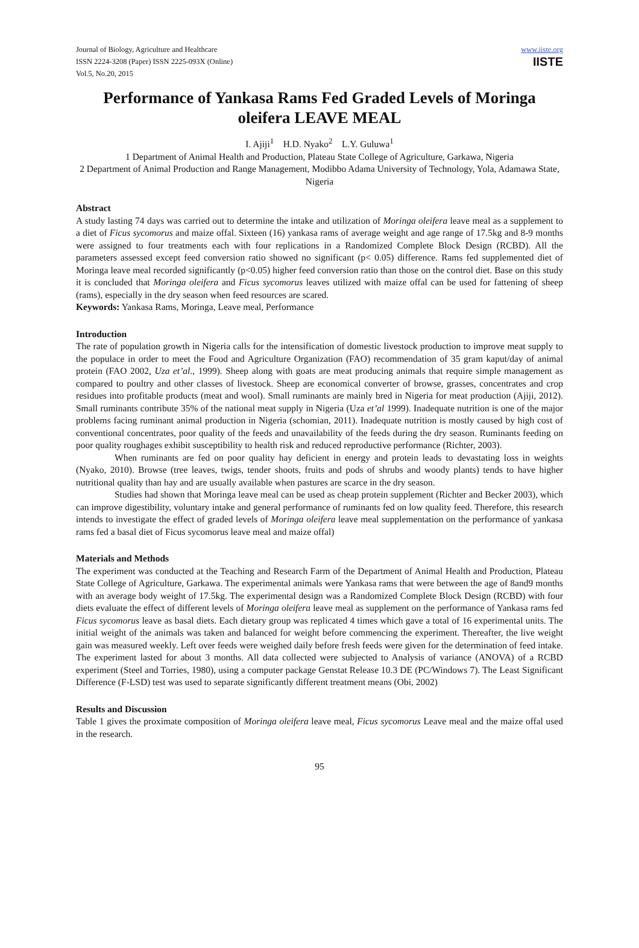Journal of Biology, Agriculture and Healthcare
ISSN 2224-3208 (Paper) ISSN 2225-093X (Online)
Vol.5, No.20, 2015
www.iiste.org
IISTE
Performance of Yankasa Rams Fed Graded Levels of Moringa oleifera LEAVE MEAL
I. Ajiji<sup>1</sup> H.D. Nyako<sup>2</sup> L.Y. Guluwa<sup>1</sup>
1 Department of Animal Health and Production, Plateau State College of Agriculture, Garkawa, Nigeria
2 Department of Animal Production and Range Management, Modibbo Adama University of Technology, Yola, Adamawa State, Nigeria
Abstract
A study lasting 74 days was carried out to determine the intake and utilization of Moringa oleifera leave meal as a supplement to a diet of Ficus sycomorus and maize offal. Sixteen (16) yankasa rams of average weight and age range of 17.5kg and 8-9 months were assigned to four treatments each with four replications in a Randomized Complete Block Design (RCBD). All the parameters assessed except feed conversion ratio showed no significant (p< 0.05) difference. Rams fed supplemented diet of Moringa leave meal recorded significantly (p<0.05) higher feed conversion ratio than those on the control diet. Base on this study it is concluded that Moringa oleifera and Ficus sycomorus leaves utilized with maize offal can be used for fattening of sheep (rams), especially in the dry season when feed resources are scared.
Keywords: Yankasa Rams, Moringa, Leave meal, Performance
Introduction
The rate of population growth in Nigeria calls for the intensification of domestic livestock production to improve meat supply to the populace in order to meet the Food and Agriculture Organization (FAO) recommendation of 35 gram kaput/day of animal protein (FAO 2002, Uza et’al., 1999). Sheep along with goats are meat producing animals that require simple management as compared to poultry and other classes of livestock. Sheep are economical converter of browse, grasses, concentrates and crop residues into profitable products (meat and wool). Small ruminants are mainly bred in Nigeria for meat production (Ajiji, 2012). Small ruminants contribute 35% of the national meat supply in Nigeria (Uza et’al 1999). Inadequate nutrition is one of the major problems facing ruminant animal production in Nigeria (schomian, 2011). Inadequate nutrition is mostly caused by high cost of conventional concentrates, poor quality of the feeds and unavailability of the feeds during the dry season. Ruminants feeding on poor quality roughages exhibit susceptibility to health risk and reduced reproductive performance (Richter, 2003).
When ruminants are fed on poor quality hay deficient in energy and protein leads to devastating loss in weights (Nyako, 2010). Browse (tree leaves, twigs, tender shoots, fruits and pods of shrubs and woody plants) tends to have higher nutritional quality than hay and are usually available when pastures are scarce in the dry season.
Studies had shown that Moringa leave meal can be used as cheap protein supplement (Richter and Becker 2003), which can improve digestibility, voluntary intake and general performance of ruminants fed on low quality feed. Therefore, this research intends to investigate the effect of graded levels of Moringa oleifera leave meal supplementation on the performance of yankasa rams fed a basal diet of Ficus sycomorus leave meal and maize offal)
Materials and Methods
The experiment was conducted at the Teaching and Research Farm of the Department of Animal Health and Production, Plateau State College of Agriculture, Garkawa. The experimental animals were Yankasa rams that were between the age of 8and9 months with an average body weight of 17.5kg. The experimental design was a Randomized Complete Block Design (RCBD) with four diets evaluate the effect of different levels of Moringa oleifera leave meal as supplement on the performance of Yankasa rams fed Ficus sycomorus leave as basal diets. Each dietary group was replicated 4 times which gave a total of 16 experimental units. The initial weight of the animals was taken and balanced for weight before commencing the experiment. Thereafter, the live weight gain was measured weekly. Left over feeds were weighed daily before fresh feeds were given for the determination of feed intake. The experiment lasted for about 3 months. All data collected were subjected to Analysis of variance (ANOVA) of a RCBD experiment (Steel and Torries, 1980), using a computer package Genstat Release 10.3 DE (PC/Windows 7). The Least Significant Difference (F-LSD) test was used to separate significantly different treatment means (Obi, 2002)
Results and Discussion
Table 1 gives the proximate composition of Moringa oleifera leave meal, Ficus sycomorus Leave meal and the maize offal used in the research.
95